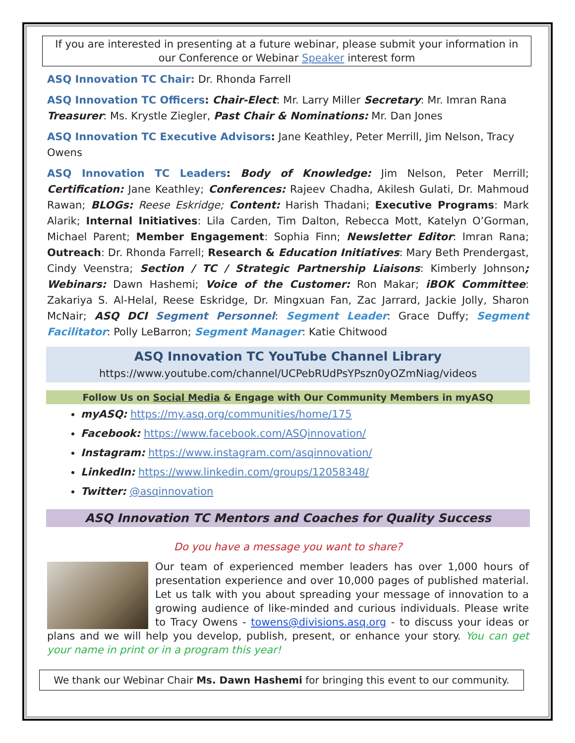If you are interested in presenting at a future webinar, please submit your information in our Conference or Webinar Speaker interest form
ASQ Innovation TC Chair: Dr. Rhonda Farrell
ASQ Innovation TC Officers: Chair-Elect: Mr. Larry Miller Secretary: Mr. Imran Rana Treasurer: Ms. Krystle Ziegler, Past Chair & Nominations: Mr. Dan Jones
ASQ Innovation TC Executive Advisors: Jane Keathley, Peter Merrill, Jim Nelson, Tracy Owens
ASQ Innovation TC Leaders: Body of Knowledge: Jim Nelson, Peter Merrill; Certification: Jane Keathley; Conferences: Rajeev Chadha, Akilesh Gulati, Dr. Mahmoud Rawan; BLOGs: Reese Eskridge; Content: Harish Thadani; Executive Programs: Mark Alarik; Internal Initiatives: Lila Carden, Tim Dalton, Rebecca Mott, Katelyn O’Gorman, Michael Parent; Member Engagement: Sophia Finn; Newsletter Editor: Imran Rana; Outreach: Dr. Rhonda Farrell; Research & Education Initiatives: Mary Beth Prendergast, Cindy Veenstra; Section / TC / Strategic Partnership Liaisons: Kimberly Johnson; Webinars: Dawn Hashemi; Voice of the Customer: Ron Makar; iBOK Committee: Zakariya S. Al-Helal, Reese Eskridge, Dr. Mingxuan Fan, Zac Jarrard, Jackie Jolly, Sharon McNair; ASQ DCI Segment Personnel: Segment Leader: Grace Duffy; Segment Facilitator: Polly LeBarron; Segment Manager: Katie Chitwood
ASQ Innovation TC YouTube Channel Library
https://www.youtube.com/channel/UCPebRUdPsYPszn0yOZmNiag/videos
Follow Us on Social Media & Engage with Our Community Members in myASQ
myASQ: https://my.asq.org/communities/home/175
Facebook: https://www.facebook.com/ASQinnovation/
Instagram: https://www.instagram.com/asqinnovation/
LinkedIn: https://www.linkedin.com/groups/12058348/
Twitter: @asqinnovation
ASQ Innovation TC Mentors and Coaches for Quality Success
Do you have a message you want to share?
Our team of experienced member leaders has over 1,000 hours of presentation experience and over 10,000 pages of published material. Let us talk with you about spreading your message of innovation to a growing audience of like-minded and curious individuals. Please write to Tracy Owens - towens@divisions.asq.org - to discuss your ideas or plans and we will help you develop, publish, present, or enhance your story. You can get your name in print or in a program this year!
We thank our Webinar Chair Ms. Dawn Hashemi for bringing this event to our community.